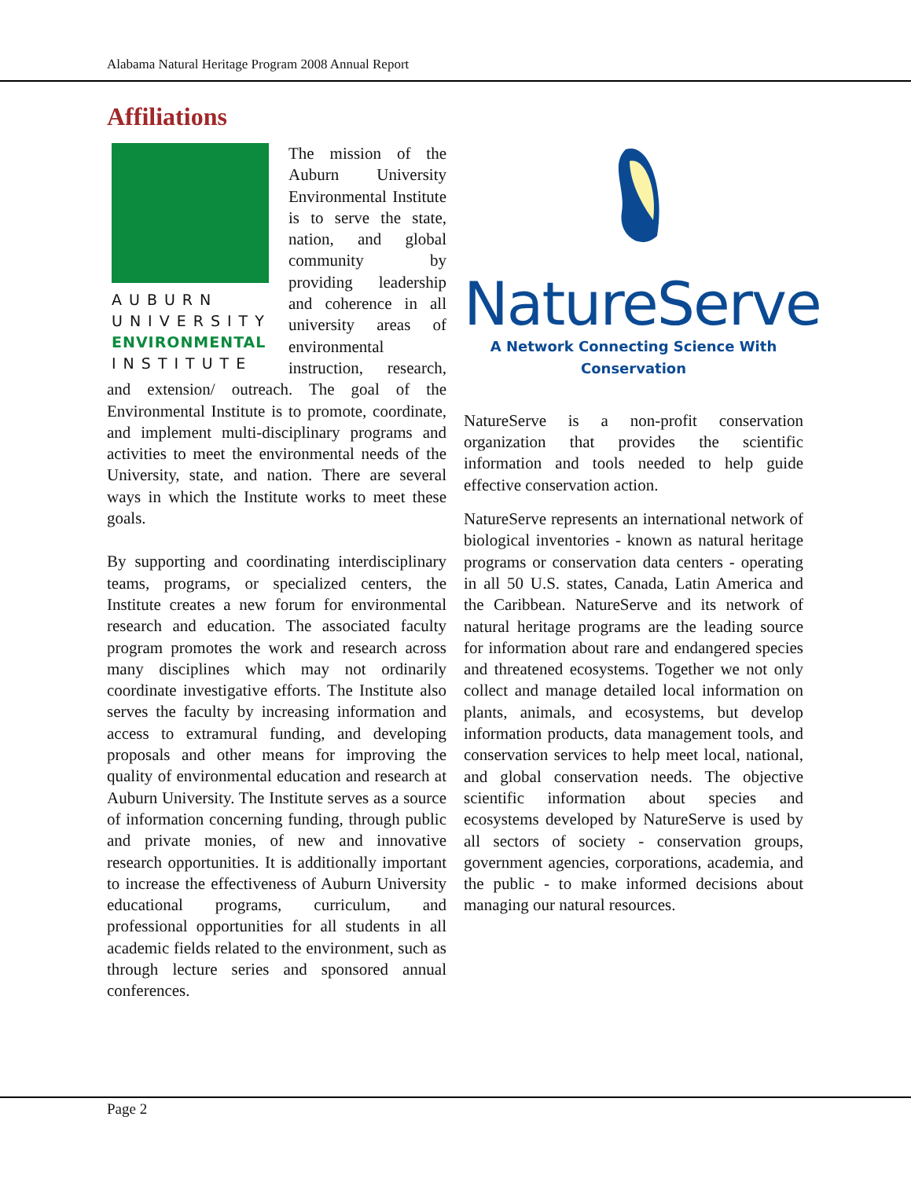Alabama Natural Heritage Program 2008 Annual Report
Affiliations
AUBURN
UNIVERSITY
ENVIRONMENTAL
INSTITUTE
The mission of the Auburn University Environmental Institute is to serve the state, nation, and global community by providing leadership and coherence in all university areas of environmental instruction, research, and extension/ outreach. The goal of the Environmental Institute is to promote, coordinate, and implement multi-disciplinary programs and activities to meet the environmental needs of the University, state, and nation. There are several ways in which the Institute works to meet these goals.
By supporting and coordinating interdisciplinary teams, programs, or specialized centers, the Institute creates a new forum for environmental research and education. The associated faculty program promotes the work and research across many disciplines which may not ordinarily coordinate investigative efforts. The Institute also serves the faculty by increasing information and access to extramural funding, and developing proposals and other means for improving the quality of environmental education and research at Auburn University. The Institute serves as a source of information concerning funding, through public and private monies, of new and innovative research opportunities. It is additionally important to increase the effectiveness of Auburn University educational programs, curriculum, and professional opportunities for all students in all academic fields related to the environment, such as through lecture series and sponsored annual conferences.
NatureServe
A Network Connecting Science With Conservation
NatureServe is a non-profit conservation organization that provides the scientific information and tools needed to help guide effective conservation action.
NatureServe represents an international network of biological inventories - known as natural heritage programs or conservation data centers - operating in all 50 U.S. states, Canada, Latin America and the Caribbean. NatureServe and its network of natural heritage programs are the leading source for information about rare and endangered species and threatened ecosystems. Together we not only collect and manage detailed local information on plants, animals, and ecosystems, but develop information products, data management tools, and conservation services to help meet local, national, and global conservation needs. The objective scientific information about species and ecosystems developed by NatureServe is used by all sectors of society - conservation groups, government agencies, corporations, academia, and the public - to make informed decisions about managing our natural resources.
Page 2